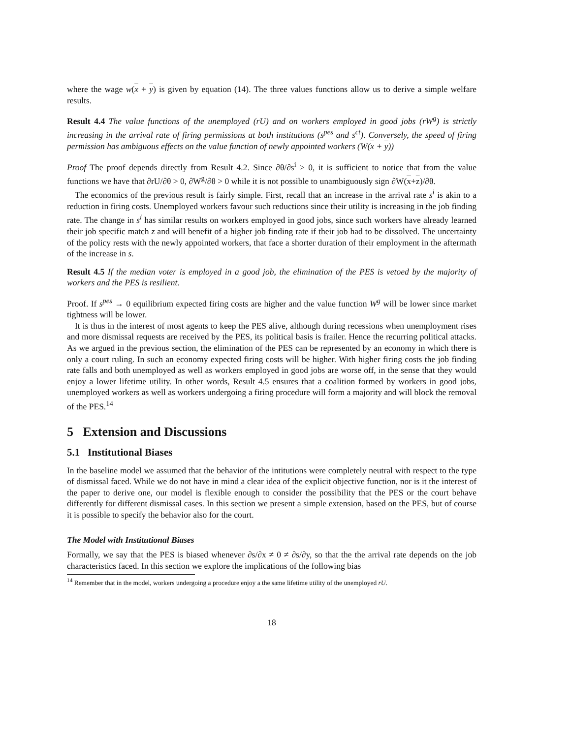where the wage w(x + y) is given by equation (14). The three values functions allow us to derive a simple welfare results.
Result 4.4 The value functions of the unemployed (rU) and on workers employed in good jobs (rW<sup>g</sup>) is strictly increasing in the arrival rate of firing permissions at both institutions (s<sup>pes</sup> and s<sup>ct</sup>). Conversely, the speed of firing permission has ambiguous effects on the value function of newly appointed workers (W(x + y))
Proof The proof depends directly from Result 4.2. Since ∂θ/∂s<sup>i</sup> > 0, it is sufficient to notice that from the value functions we have that ∂rU/∂θ > 0, ∂W<sup>g</sup>/∂θ > 0 while it is not possible to unambiguously sign ∂W(x+z)/∂θ.
The economics of the previous result is fairly simple. First, recall that an increase in the arrival rate s<sup>i</sup> is akin to a reduction in firing costs. Unemployed workers favour such reductions since their utility is increasing in the job finding rate. The change in s<sup>i</sup> has similar results on workers employed in good jobs, since such workers have already learned their job specific match z and will benefit of a higher job finding rate if their job had to be dissolved. The uncertainty of the policy rests with the newly appointed workers, that face a shorter duration of their employment in the aftermath of the increase in s.
Result 4.5 If the median voter is employed in a good job, the elimination of the PES is vetoed by the majority of workers and the PES is resilient.
Proof. If s<sup>pes</sup> → 0 equilibrium expected firing costs are higher and the value function W<sup>g</sup> will be lower since market tightness will be lower.
It is thus in the interest of most agents to keep the PES alive, although during recessions when unemployment rises and more dismissal requests are received by the PES, its political basis is frailer. Hence the recurring political attacks. As we argued in the previous section, the elimination of the PES can be represented by an economy in which there is only a court ruling. In such an economy expected firing costs will be higher. With higher firing costs the job finding rate falls and both unemployed as well as workers employed in good jobs are worse off, in the sense that they would enjoy a lower lifetime utility. In other words, Result 4.5 ensures that a coalition formed by workers in good jobs, unemployed workers as well as workers undergoing a firing procedure will form a majority and will block the removal of the PES.<sup>14</sup>
5 Extension and Discussions
5.1 Institutional Biases
In the baseline model we assumed that the behavior of the intitutions were completely neutral with respect to the type of dismissal faced. While we do not have in mind a clear idea of the explicit objective function, nor is it the interest of the paper to derive one, our model is flexible enough to consider the possibility that the PES or the court behave differently for different dismissal cases. In this section we present a simple extension, based on the PES, but of course it is possible to specify the behavior also for the court.
The Model with Institutional Biases
Formally, we say that the PES is biased whenever ∂s/∂x ≠ 0 ≠ ∂s/∂y, so that the the arrival rate depends on the job characteristics faced. In this section we explore the implications of the following bias
<sup>14</sup> Remember that in the model, workers undergoing a procedure enjoy a the same lifetime utility of the unemployed rU.
18